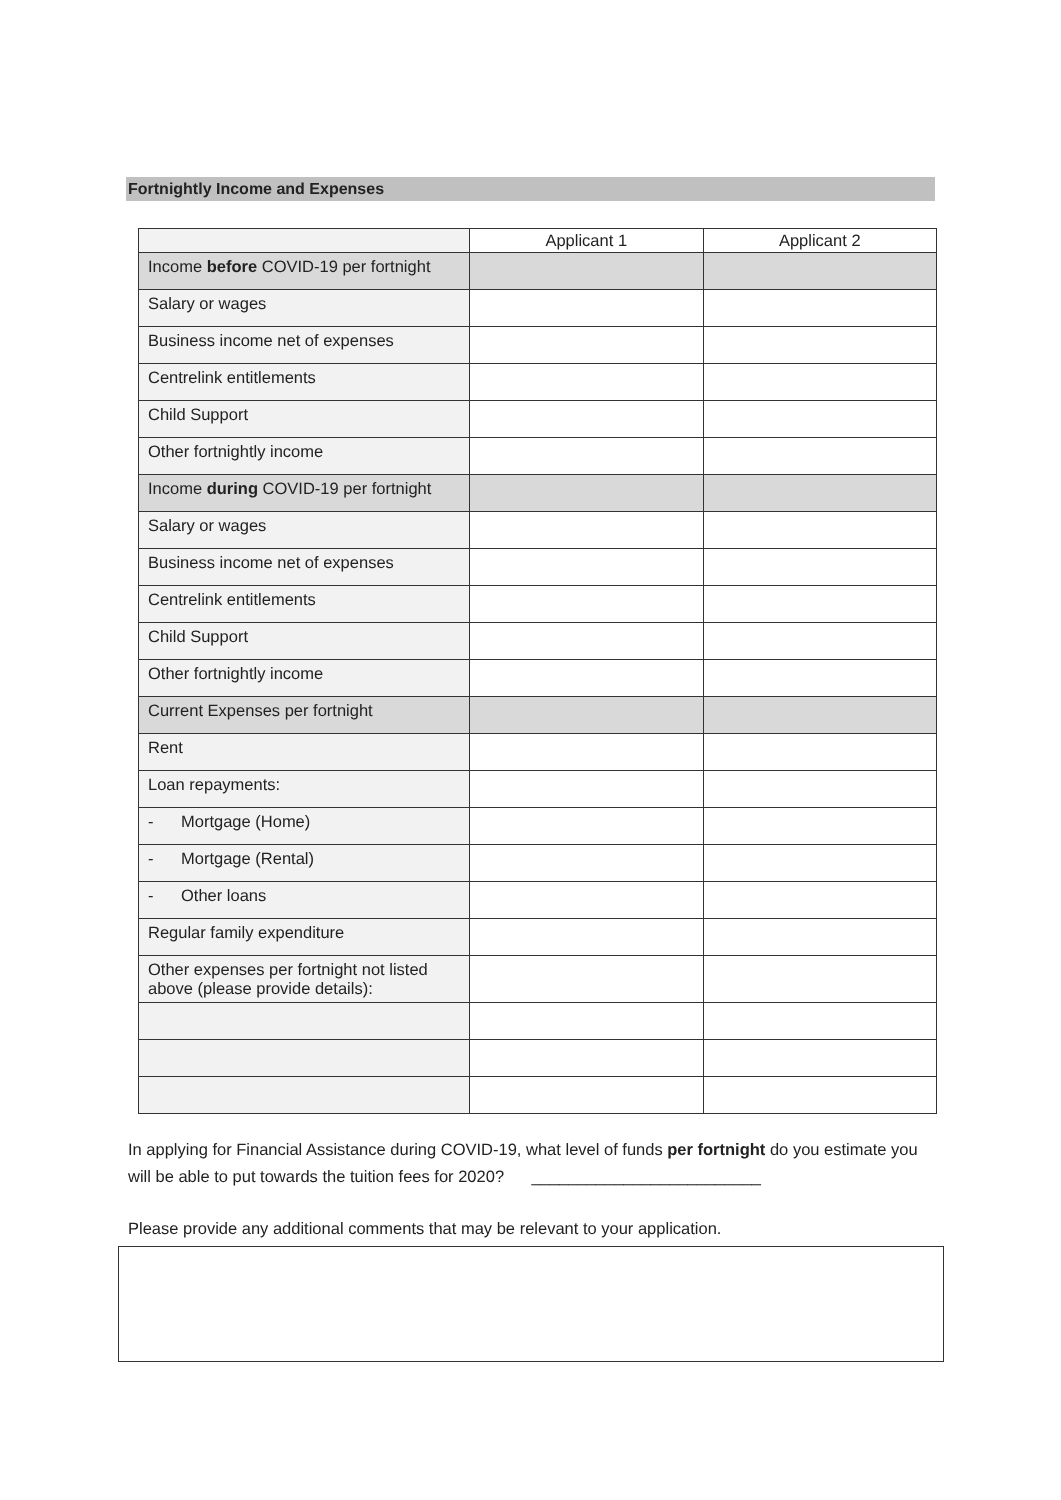Fortnightly Income and Expenses
| | Applicant 1 | Applicant 2 |
| --- | --- | --- |
| Income before COVID-19 per fortnight | | |
| Salary or wages | | |
| Business income net of expenses | | |
| Centrelink entitlements | | |
| Child Support | | |
| Other fortnightly income | | |
| Income during COVID-19 per fortnight | | |
| Salary or wages | | |
| Business income net of expenses | | |
| Centrelink entitlements | | |
| Child Support | | |
| Other fortnightly income | | |
| Current Expenses per fortnight | | |
| Rent | | |
| Loan repayments: | | |
| - Mortgage (Home) | | |
| - Mortgage (Rental) | | |
| - Other loans | | |
| Regular family expenditure | | |
| Other expenses per fortnight not listed above (please provide details): | | |
In applying for Financial Assistance during COVID-19, what level of funds per fortnight do you estimate you will be able to put towards the tuition fees for 2020? _________________________
Please provide any additional comments that may be relevant to your application.